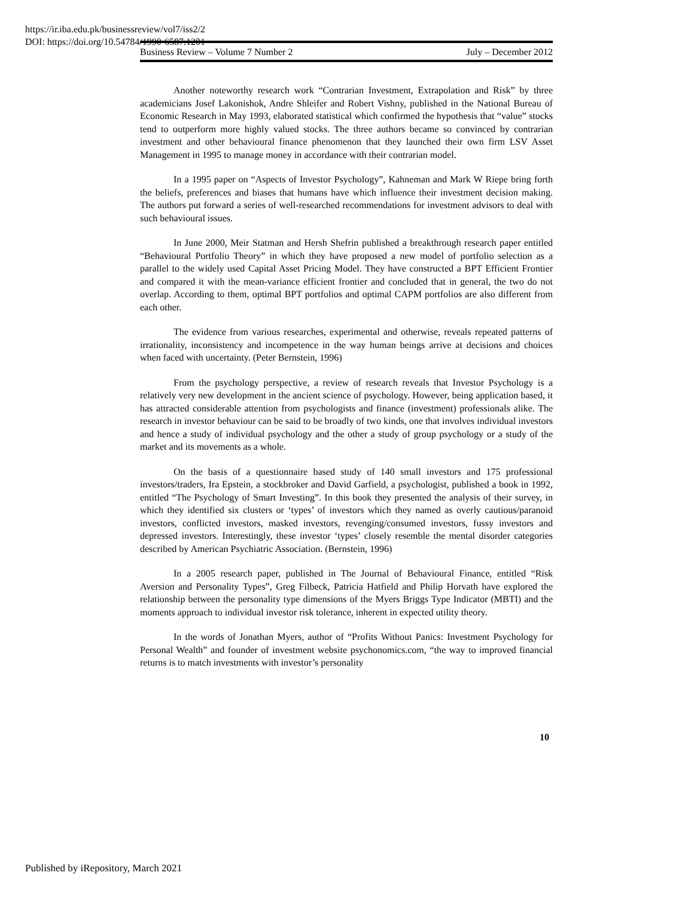https://ir.iba.edu.pk/businessreview/vol7/iss2/2
DOI: https://doi.org/10.54784/1990-6587.1201
Business Review – Volume 7 Number 2 July – December 2012
Another noteworthy research work “Contrarian Investment, Extrapolation and Risk” by three academicians Josef Lakonishok, Andre Shleifer and Robert Vishny, published in the National Bureau of Economic Research in May 1993, elaborated statistical which confirmed the hypothesis that “value” stocks tend to outperform more highly valued stocks. The three authors became so convinced by contrarian investment and other behavioural finance phenomenon that they launched their own firm LSV Asset Management in 1995 to manage money in accordance with their contrarian model.
In a 1995 paper on “Aspects of Investor Psychology”, Kahneman and Mark W Riepe bring forth the beliefs, preferences and biases that humans have which influence their investment decision making. The authors put forward a series of well-researched recommendations for investment advisors to deal with such behavioural issues.
In June 2000, Meir Statman and Hersh Shefrin published a breakthrough research paper entitled “Behavioural Portfolio Theory” in which they have proposed a new model of portfolio selection as a parallel to the widely used Capital Asset Pricing Model. They have constructed a BPT Efficient Frontier and compared it with the mean-variance efficient frontier and concluded that in general, the two do not overlap. According to them, optimal BPT portfolios and optimal CAPM portfolios are also different from each other.
The evidence from various researches, experimental and otherwise, reveals repeated patterns of irrationality, inconsistency and incompetence in the way human beings arrive at decisions and choices when faced with uncertainty. (Peter Bernstein, 1996)
From the psychology perspective, a review of research reveals that Investor Psychology is a relatively very new development in the ancient science of psychology. However, being application based, it has attracted considerable attention from psychologists and finance (investment) professionals alike. The research in investor behaviour can be said to be broadly of two kinds, one that involves individual investors and hence a study of individual psychology and the other a study of group psychology or a study of the market and its movements as a whole.
On the basis of a questionnaire based study of 140 small investors and 175 professional investors/traders, Ira Epstein, a stockbroker and David Garfield, a psychologist, published a book in 1992, entitled “The Psychology of Smart Investing”. In this book they presented the analysis of their survey, in which they identified six clusters or ‘types’ of investors which they named as overly cautious/paranoid investors, conflicted investors, masked investors, revenging/consumed investors, fussy investors and depressed investors. Interestingly, these investor ‘types’ closely resemble the mental disorder categories described by American Psychiatric Association. (Bernstein, 1996)
In a 2005 research paper, published in The Journal of Behavioural Finance, entitled “Risk Aversion and Personality Types”, Greg Filbeck, Patricia Hatfield and Philip Horvath have explored the relationship between the personality type dimensions of the Myers Briggs Type Indicator (MBTI) and the moments approach to individual investor risk tolerance, inherent in expected utility theory.
In the words of Jonathan Myers, author of “Profits Without Panics: Investment Psychology for Personal Wealth” and founder of investment website psychonomics.com, “the way to improved financial returns is to match investments with investor’s personality
10
Published by iRepository, March 2021